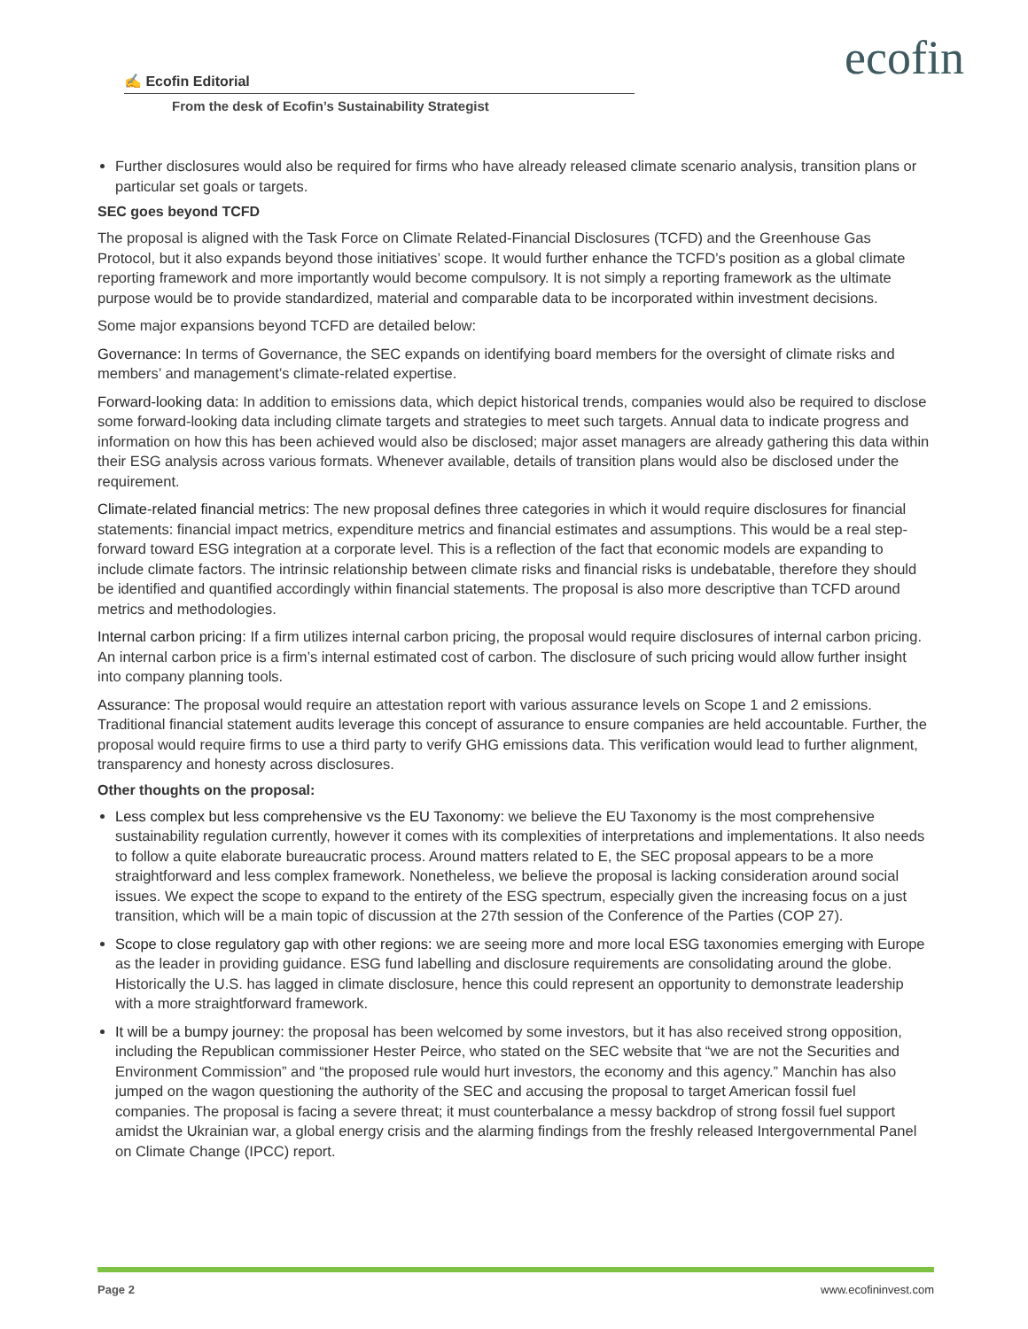ecofin
✍ Ecofin Editorial
From the desk of Ecofin’s Sustainability Strategist
Further disclosures would also be required for firms who have already released climate scenario analysis, transition plans or particular set goals or targets.
SEC goes beyond TCFD
The proposal is aligned with the Task Force on Climate Related-Financial Disclosures (TCFD) and the Greenhouse Gas Protocol, but it also expands beyond those initiatives’ scope. It would further enhance the TCFD’s position as a global climate reporting framework and more importantly would become compulsory. It is not simply a reporting framework as the ultimate purpose would be to provide standardized, material and comparable data to be incorporated within investment decisions.
Some major expansions beyond TCFD are detailed below:
Governance: In terms of Governance, the SEC expands on identifying board members for the oversight of climate risks and members’ and management’s climate-related expertise.
Forward-looking data: In addition to emissions data, which depict historical trends, companies would also be required to disclose some forward-looking data including climate targets and strategies to meet such targets. Annual data to indicate progress and information on how this has been achieved would also be disclosed; major asset managers are already gathering this data within their ESG analysis across various formats. Whenever available, details of transition plans would also be disclosed under the requirement.
Climate-related financial metrics: The new proposal defines three categories in which it would require disclosures for financial statements: financial impact metrics, expenditure metrics and financial estimates and assumptions. This would be a real step-forward toward ESG integration at a corporate level. This is a reflection of the fact that economic models are expanding to include climate factors. The intrinsic relationship between climate risks and financial risks is undebatable, therefore they should be identified and quantified accordingly within financial statements. The proposal is also more descriptive than TCFD around metrics and methodologies.
Internal carbon pricing: If a firm utilizes internal carbon pricing, the proposal would require disclosures of internal carbon pricing. An internal carbon price is a firm’s internal estimated cost of carbon. The disclosure of such pricing would allow further insight into company planning tools.
Assurance: The proposal would require an attestation report with various assurance levels on Scope 1 and 2 emissions. Traditional financial statement audits leverage this concept of assurance to ensure companies are held accountable. Further, the proposal would require firms to use a third party to verify GHG emissions data. This verification would lead to further alignment, transparency and honesty across disclosures.
Other thoughts on the proposal:
Less complex but less comprehensive vs the EU Taxonomy: we believe the EU Taxonomy is the most comprehensive sustainability regulation currently, however it comes with its complexities of interpretations and implementations. It also needs to follow a quite elaborate bureaucratic process. Around matters related to E, the SEC proposal appears to be a more straightforward and less complex framework. Nonetheless, we believe the proposal is lacking consideration around social issues. We expect the scope to expand to the entirety of the ESG spectrum, especially given the increasing focus on a just transition, which will be a main topic of discussion at the 27th session of the Conference of the Parties (COP 27).
Scope to close regulatory gap with other regions: we are seeing more and more local ESG taxonomies emerging with Europe as the leader in providing guidance. ESG fund labelling and disclosure requirements are consolidating around the globe. Historically the U.S. has lagged in climate disclosure, hence this could represent an opportunity to demonstrate leadership with a more straightforward framework.
It will be a bumpy journey: the proposal has been welcomed by some investors, but it has also received strong opposition, including the Republican commissioner Hester Peirce, who stated on the SEC website that “we are not the Securities and Environment Commission” and “the proposed rule would hurt investors, the economy and this agency.” Manchin has also jumped on the wagon questioning the authority of the SEC and accusing the proposal to target American fossil fuel companies. The proposal is facing a severe threat; it must counterbalance a messy backdrop of strong fossil fuel support amidst the Ukrainian war, a global energy crisis and the alarming findings from the freshly released Intergovernmental Panel on Climate Change (IPCC) report.
Page 2 www.ecofininvest.com